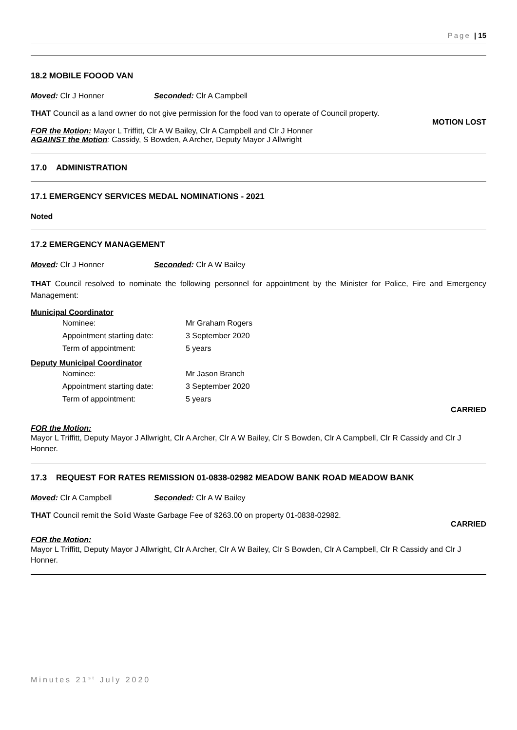Page | 15
18.2 MOBILE FOOOD VAN
Moved: Clr J Honner Seconded: Clr A Campbell
THAT Council as a land owner do not give permission for the food van to operate of Council property.
MOTION LOST
FOR the Motion: Mayor L Triffitt, Clr A W Bailey, Clr A Campbell and Clr J Honner
AGAINST the Motion: Cassidy, S Bowden, A Archer, Deputy Mayor J Allwright
17.0 ADMINISTRATION
17.1 EMERGENCY SERVICES MEDAL NOMINATIONS - 2021
Noted
17.2 EMERGENCY MANAGEMENT
Moved: Clr J Honner Seconded: Clr A W Bailey
THAT Council resolved to nominate the following personnel for appointment by the Minister for Police, Fire and Emergency Management:
Municipal Coordinator
Nominee: Mr Graham Rogers
Appointment starting date: 3 September 2020
Term of appointment: 5 years
Deputy Municipal Coordinator
Nominee: Mr Jason Branch
Appointment starting date: 3 September 2020
Term of appointment: 5 years
CARRIED
FOR the Motion:
Mayor L Triffitt, Deputy Mayor J Allwright, Clr A Archer, Clr A W Bailey, Clr S Bowden, Clr A Campbell, Clr R Cassidy and Clr J Honner.
17.3 REQUEST FOR RATES REMISSION 01-0838-02982 MEADOW BANK ROAD MEADOW BANK
Moved: Clr A Campbell Seconded: Clr A W Bailey
THAT Council remit the Solid Waste Garbage Fee of $263.00 on property 01-0838-02982.
CARRIED
FOR the Motion:
Mayor L Triffitt, Deputy Mayor J Allwright, Clr A Archer, Clr A W Bailey, Clr S Bowden, Clr A Campbell, Clr R Cassidy and Clr J Honner.
Minutes 21<sup>st</sup> July 2020